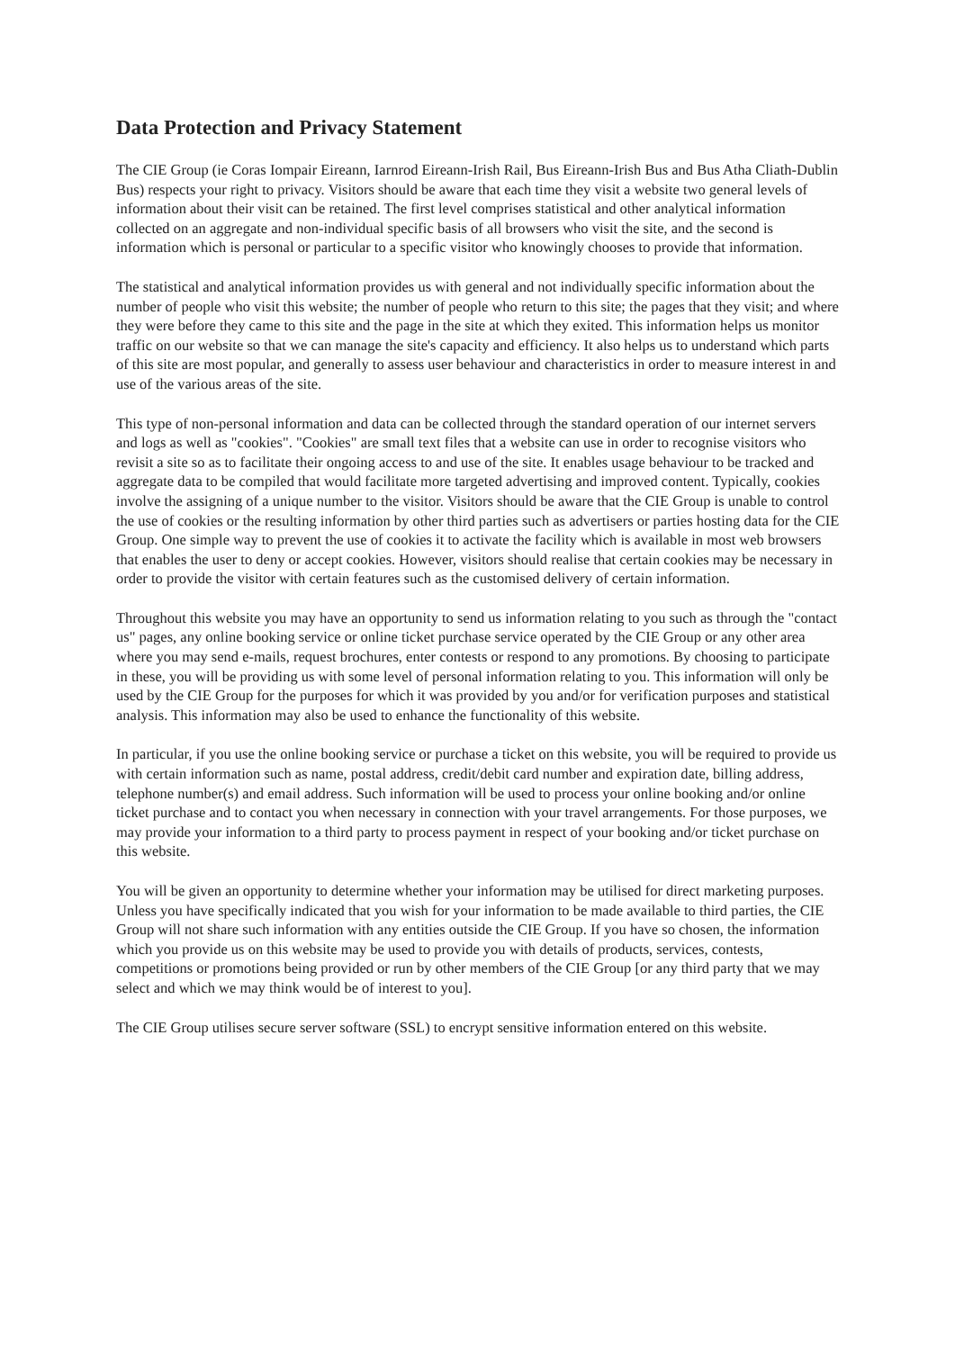Data Protection and Privacy Statement
The CIE Group (ie Coras Iompair Eireann, Iarnrod Eireann-Irish Rail, Bus Eireann-Irish Bus and Bus Atha Cliath-Dublin Bus) respects your right to privacy. Visitors should be aware that each time they visit a website two general levels of information about their visit can be retained. The first level comprises statistical and other analytical information collected on an aggregate and non-individual specific basis of all browsers who visit the site, and the second is information which is personal or particular to a specific visitor who knowingly chooses to provide that information.
The statistical and analytical information provides us with general and not individually specific information about the number of people who visit this website; the number of people who return to this site; the pages that they visit; and where they were before they came to this site and the page in the site at which they exited. This information helps us monitor traffic on our website so that we can manage the site's capacity and efficiency. It also helps us to understand which parts of this site are most popular, and generally to assess user behaviour and characteristics in order to measure interest in and use of the various areas of the site.
This type of non-personal information and data can be collected through the standard operation of our internet servers and logs as well as "cookies". "Cookies" are small text files that a website can use in order to recognise visitors who revisit a site so as to facilitate their ongoing access to and use of the site. It enables usage behaviour to be tracked and aggregate data to be compiled that would facilitate more targeted advertising and improved content. Typically, cookies involve the assigning of a unique number to the visitor. Visitors should be aware that the CIE Group is unable to control the use of cookies or the resulting information by other third parties such as advertisers or parties hosting data for the CIE Group. One simple way to prevent the use of cookies it to activate the facility which is available in most web browsers that enables the user to deny or accept cookies. However, visitors should realise that certain cookies may be necessary in order to provide the visitor with certain features such as the customised delivery of certain information.
Throughout this website you may have an opportunity to send us information relating to you such as through the "contact us" pages, any online booking service or online ticket purchase service operated by the CIE Group or any other area where you may send e-mails, request brochures, enter contests or respond to any promotions. By choosing to participate in these, you will be providing us with some level of personal information relating to you. This information will only be used by the CIE Group for the purposes for which it was provided by you and/or for verification purposes and statistical analysis. This information may also be used to enhance the functionality of this website.
In particular, if you use the online booking service or purchase a ticket on this website, you will be required to provide us with certain information such as name, postal address, credit/debit card number and expiration date, billing address, telephone number(s) and email address. Such information will be used to process your online booking and/or online ticket purchase and to contact you when necessary in connection with your travel arrangements. For those purposes, we may provide your information to a third party to process payment in respect of your booking and/or ticket purchase on this website.
You will be given an opportunity to determine whether your information may be utilised for direct marketing purposes. Unless you have specifically indicated that you wish for your information to be made available to third parties, the CIE Group will not share such information with any entities outside the CIE Group. If you have so chosen, the information which you provide us on this website may be used to provide you with details of products, services, contests, competitions or promotions being provided or run by other members of the CIE Group [or any third party that we may select and which we may think would be of interest to you].
The CIE Group utilises secure server software (SSL) to encrypt sensitive information entered on this website.